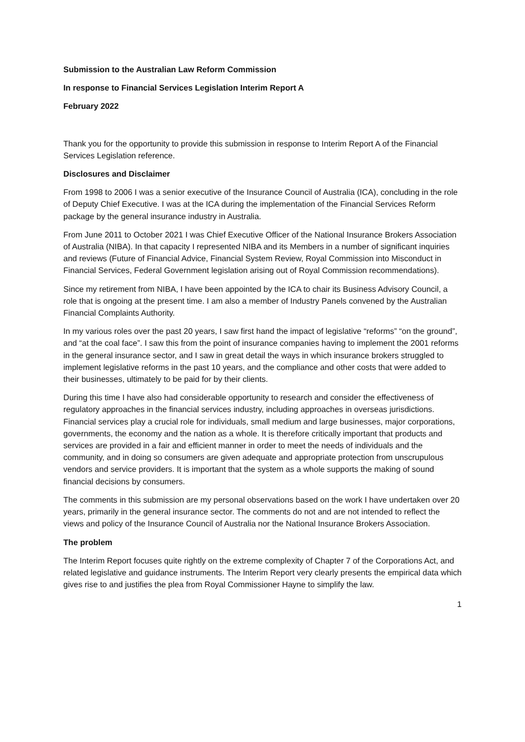Submission to the Australian Law Reform Commission
In response to Financial Services Legislation Interim Report A
February 2022
Thank you for the opportunity to provide this submission in response to Interim Report A of the Financial Services Legislation reference.
Disclosures and Disclaimer
From 1998 to 2006 I was a senior executive of the Insurance Council of Australia (ICA), concluding in the role of Deputy Chief Executive. I was at the ICA during the implementation of the Financial Services Reform package by the general insurance industry in Australia.
From June 2011 to October 2021 I was Chief Executive Officer of the National Insurance Brokers Association of Australia (NIBA). In that capacity I represented NIBA and its Members in a number of significant inquiries and reviews (Future of Financial Advice, Financial System Review, Royal Commission into Misconduct in Financial Services, Federal Government legislation arising out of Royal Commission recommendations).
Since my retirement from NIBA, I have been appointed by the ICA to chair its Business Advisory Council, a role that is ongoing at the present time. I am also a member of Industry Panels convened by the Australian Financial Complaints Authority.
In my various roles over the past 20 years, I saw first hand the impact of legislative “reforms” “on the ground”, and “at the coal face”. I saw this from the point of insurance companies having to implement the 2001 reforms in the general insurance sector, and I saw in great detail the ways in which insurance brokers struggled to implement legislative reforms in the past 10 years, and the compliance and other costs that were added to their businesses, ultimately to be paid for by their clients.
During this time I have also had considerable opportunity to research and consider the effectiveness of regulatory approaches in the financial services industry, including approaches in overseas jurisdictions. Financial services play a crucial role for individuals, small medium and large businesses, major corporations, governments, the economy and the nation as a whole. It is therefore critically important that products and services are provided in a fair and efficient manner in order to meet the needs of individuals and the community, and in doing so consumers are given adequate and appropriate protection from unscrupulous vendors and service providers. It is important that the system as a whole supports the making of sound financial decisions by consumers.
The comments in this submission are my personal observations based on the work I have undertaken over 20 years, primarily in the general insurance sector. The comments do not and are not intended to reflect the views and policy of the Insurance Council of Australia nor the National Insurance Brokers Association.
The problem
The Interim Report focuses quite rightly on the extreme complexity of Chapter 7 of the Corporations Act, and related legislative and guidance instruments. The Interim Report very clearly presents the empirical data which gives rise to and justifies the plea from Royal Commissioner Hayne to simplify the law.
1